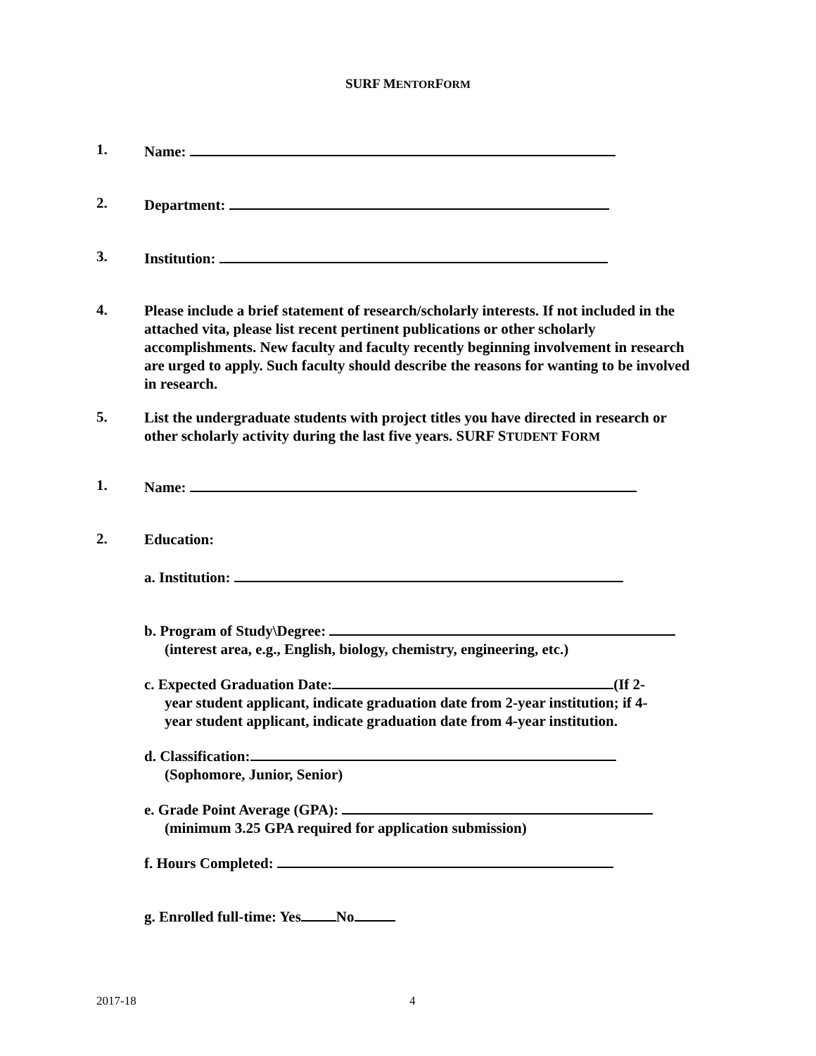SURF MENTORFORM
1.
Name:
2.
Department:
3.
Institution:
4.
Please include a brief statement of research/scholarly interests. If not included in the attached vita, please list recent pertinent publications or other scholarly accomplishments. New faculty and faculty recently beginning involvement in research are urged to apply. Such faculty should describe the reasons for wanting to be involved in research.
5.
List the undergraduate students with project titles you have directed in research or other scholarly activity during the last five years. SURF STUDENT FORM
1.
Name:
2.
Education:
a. Institution:
b. Program of Study\Degree:
(interest area, e.g., English, biology, chemistry, engineering, etc.)
c. Expected Graduation Date: (If 2-
year student applicant, indicate graduation date from 2-year institution; if 4-
year student applicant, indicate graduation date from 4-year institution.
d. Classification:
(Sophomore, Junior, Senior)
e. Grade Point Average (GPA):
(minimum 3.25 GPA required for application submission)
f. Hours Completed:
g. Enrolled full-time: Yes No
2017-18 4